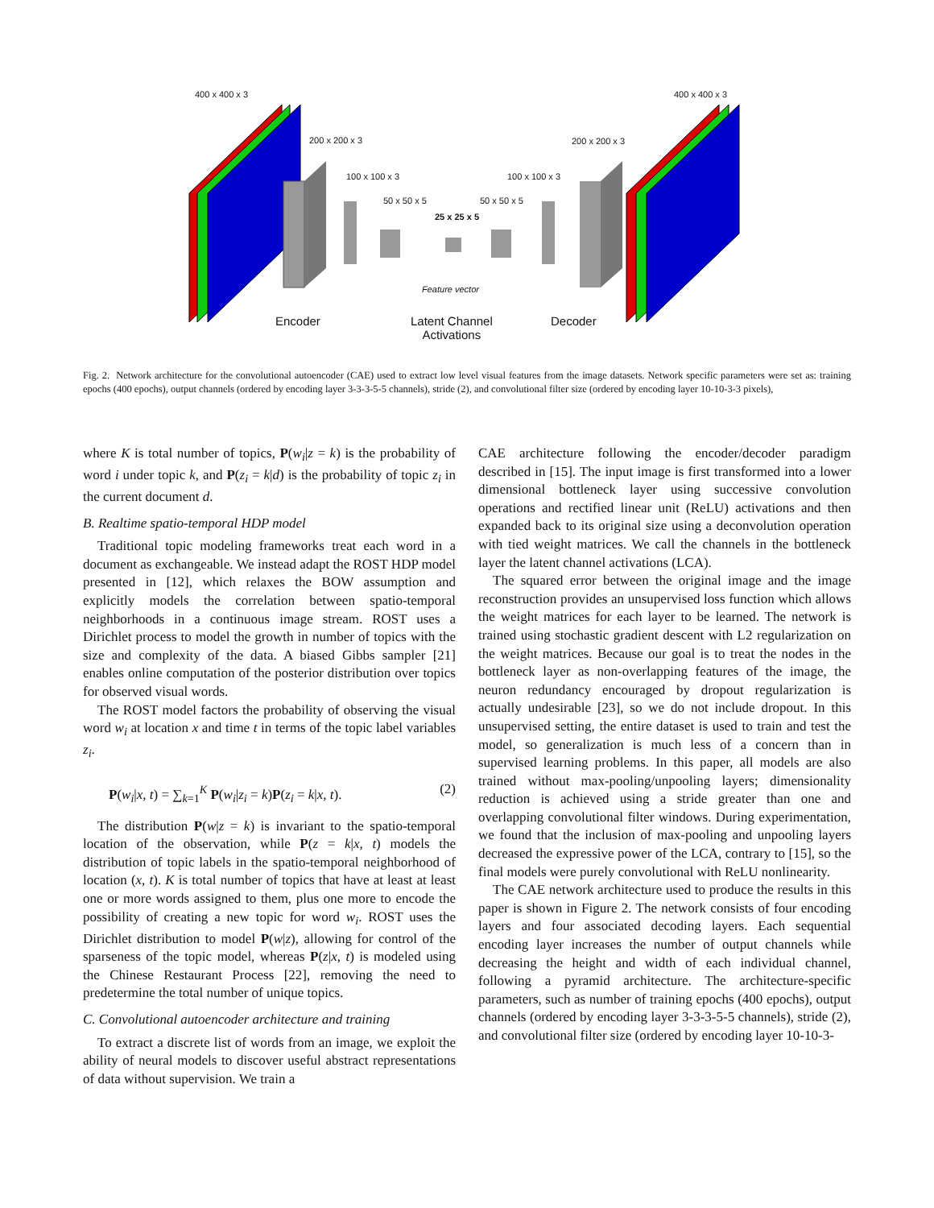400 x 400 x 3 400 x 400 x 3
200 x 200 x 3 200 x 200 x 3
100 x 100 x 3 100 x 100 x 3
50 x 50 x 5 50 x 50 x 5
25 x 25 x 5
Feature vector
Encoder
Latent Channel
Activations
Decoder
Fig. 2. Network architecture for the convolutional autoencoder (CAE) used to extract low level visual features from the image datasets. Network specific parameters were set as: training epochs (400 epochs), output channels (ordered by encoding layer 3-3-3-5-5 channels), stride (2), and convolutional filter size (ordered by encoding layer 10-10-3-3 pixels),
where K is total number of topics, P(w<sub>i</sub>|z = k) is the probability of word i under topic k, and P(z<sub>i</sub> = k|d) is the probability of topic z<sub>i</sub> in the current document d.
B. Realtime spatio-temporal HDP model
Traditional topic modeling frameworks treat each word in a document as exchangeable. We instead adapt the ROST HDP model presented in [12], which relaxes the BOW assumption and explicitly models the correlation between spatio-temporal neighborhoods in a continuous image stream. ROST uses a Dirichlet process to model the growth in number of topics with the size and complexity of the data. A biased Gibbs sampler [21] enables online computation of the posterior distribution over topics for observed visual words.
The ROST model factors the probability of observing the visual word w<sub>i</sub> at location x and time t in terms of the topic label variables z<sub>i</sub>.
P(w<sub>i</sub>|x, t) = ∑<sub>k=1</sub><sup>K</sup> P(w<sub>i</sub>|z<sub>i</sub> = k)P(z<sub>i</sub> = k|x, t). (2)
The distribution P(w|z = k) is invariant to the spatio-temporal location of the observation, while P(z = k|x, t) models the distribution of topic labels in the spatio-temporal neighborhood of location (x, t). K is total number of topics that have at least at least one or more words assigned to them, plus one more to encode the possibility of creating a new topic for word w<sub>i</sub>. ROST uses the Dirichlet distribution to model P(w|z), allowing for control of the sparseness of the topic model, whereas P(z|x, t) is modeled using the Chinese Restaurant Process [22], removing the need to predetermine the total number of unique topics.
C. Convolutional autoencoder architecture and training
To extract a discrete list of words from an image, we exploit the ability of neural models to discover useful abstract representations of data without supervision. We train a
CAE architecture following the encoder/decoder paradigm described in [15]. The input image is first transformed into a lower dimensional bottleneck layer using successive convolution operations and rectified linear unit (ReLU) activations and then expanded back to its original size using a deconvolution operation with tied weight matrices. We call the channels in the bottleneck layer the latent channel activations (LCA).
The squared error between the original image and the image reconstruction provides an unsupervised loss function which allows the weight matrices for each layer to be learned. The network is trained using stochastic gradient descent with L2 regularization on the weight matrices. Because our goal is to treat the nodes in the bottleneck layer as non-overlapping features of the image, the neuron redundancy encouraged by dropout regularization is actually undesirable [23], so we do not include dropout. In this unsupervised setting, the entire dataset is used to train and test the model, so generalization is much less of a concern than in supervised learning problems. In this paper, all models are also trained without max-pooling/unpooling layers; dimensionality reduction is achieved using a stride greater than one and overlapping convolutional filter windows. During experimentation, we found that the inclusion of max-pooling and unpooling layers decreased the expressive power of the LCA, contrary to [15], so the final models were purely convolutional with ReLU nonlinearity.
The CAE network architecture used to produce the results in this paper is shown in Figure 2. The network consists of four encoding layers and four associated decoding layers. Each sequential encoding layer increases the number of output channels while decreasing the height and width of each individual channel, following a pyramid architecture. The architecture-specific parameters, such as number of training epochs (400 epochs), output channels (ordered by encoding layer 3-3-3-5-5 channels), stride (2), and convolutional filter size (ordered by encoding layer 10-10-3-